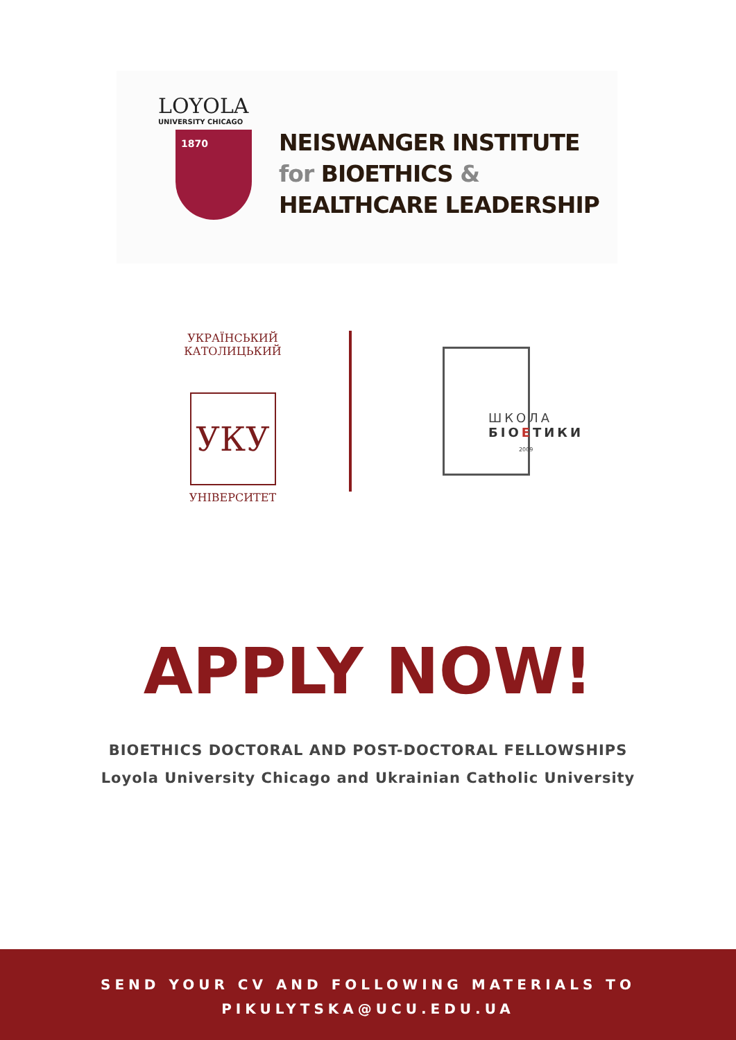LOYOLA
UNIVERSITY CHICAGO
1870
NEISWANGER INSTITUTE
for BIOETHICS &
HEALTHCARE LEADERSHIP
УКРАЇНСЬКИЙ КАТОЛИЦЬКИЙ
УКУ
УНІВЕРСИТЕТ
ШКОЛА
БІОЕТИКИ
2009
APPLY NOW!
BIOETHICS DOCTORAL AND POST-DOCTORAL FELLOWSHIPS
Loyola University Chicago and Ukrainian Catholic University
SEND YOUR CV AND FOLLOWING MATERIALS TO
PIKULYTSKA@UCU.EDU.UA